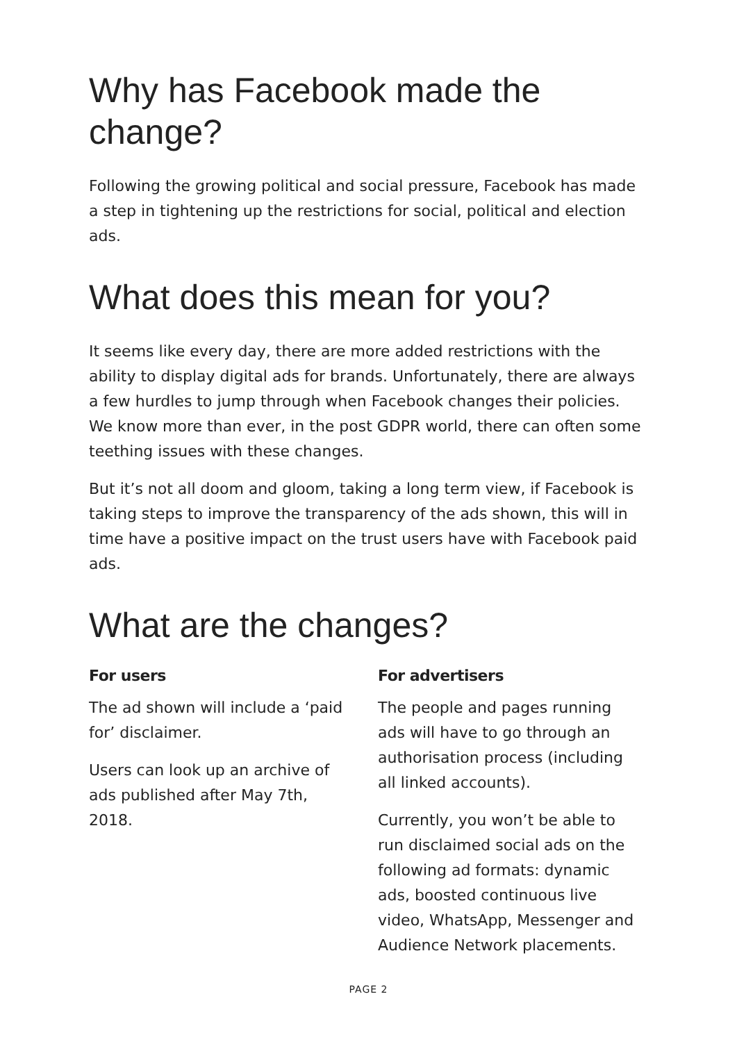Why has Facebook made the change?
Following the growing political and social pressure, Facebook has made a step in tightening up the restrictions for social, political and election ads.
What does this mean for you?
It seems like every day, there are more added restrictions with the ability to display digital ads for brands. Unfortunately, there are always a few hurdles to jump through when Facebook changes their policies. We know more than ever, in the post GDPR world, there can often some teething issues with these changes.
But it’s not all doom and gloom, taking a long term view, if Facebook is taking steps to improve the transparency of the ads shown, this will in time have a positive impact on the trust users have with Facebook paid ads.
What are the changes?
For users
The ad shown will include a ‘paid for’ disclaimer.
Users can look up an archive of ads published after May 7th, 2018.
For advertisers
The people and pages running ads will have to go through an authorisation process (including all linked accounts).
Currently, you won’t be able to run disclaimed social ads on the following ad formats: dynamic ads, boosted continuous live video, WhatsApp, Messenger and Audience Network placements.
PAGE 2